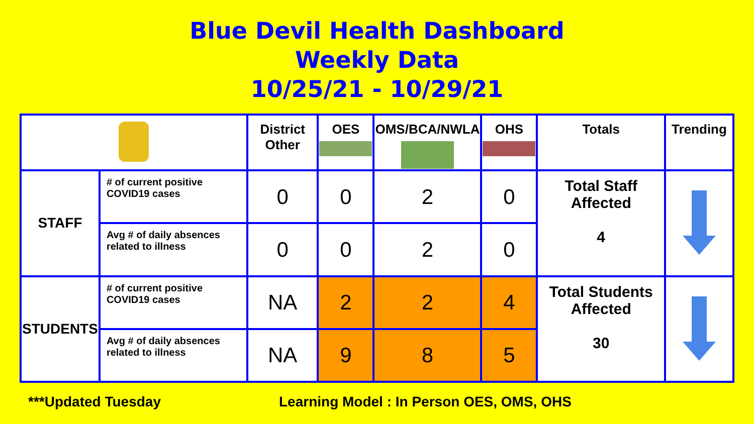Blue Devil Health Dashboard
Weekly Data
10/25/21 - 10/29/21
| | | District Other | OES | OMS/BCA/NWLA | OHS | Totals | Trending |
| --- | --- | --- | --- | --- | --- | --- | --- |
| STAFF | # of current positive COVID19 cases | 0 | 0 | 2 | 0 | Total Staff Affected 4 | |
| | Avg # of daily absences related to illness | 0 | 0 | 2 | 0 | | |
| STUDENTS | # of current positive COVID19 cases | NA | 2 | 2 | 4 | Total Students Affected 30 | |
| | Avg # of daily absences related to illness | NA | 9 | 8 | 5 | | |
***Updated Tuesday
Learning Model : In Person OES, OMS, OHS